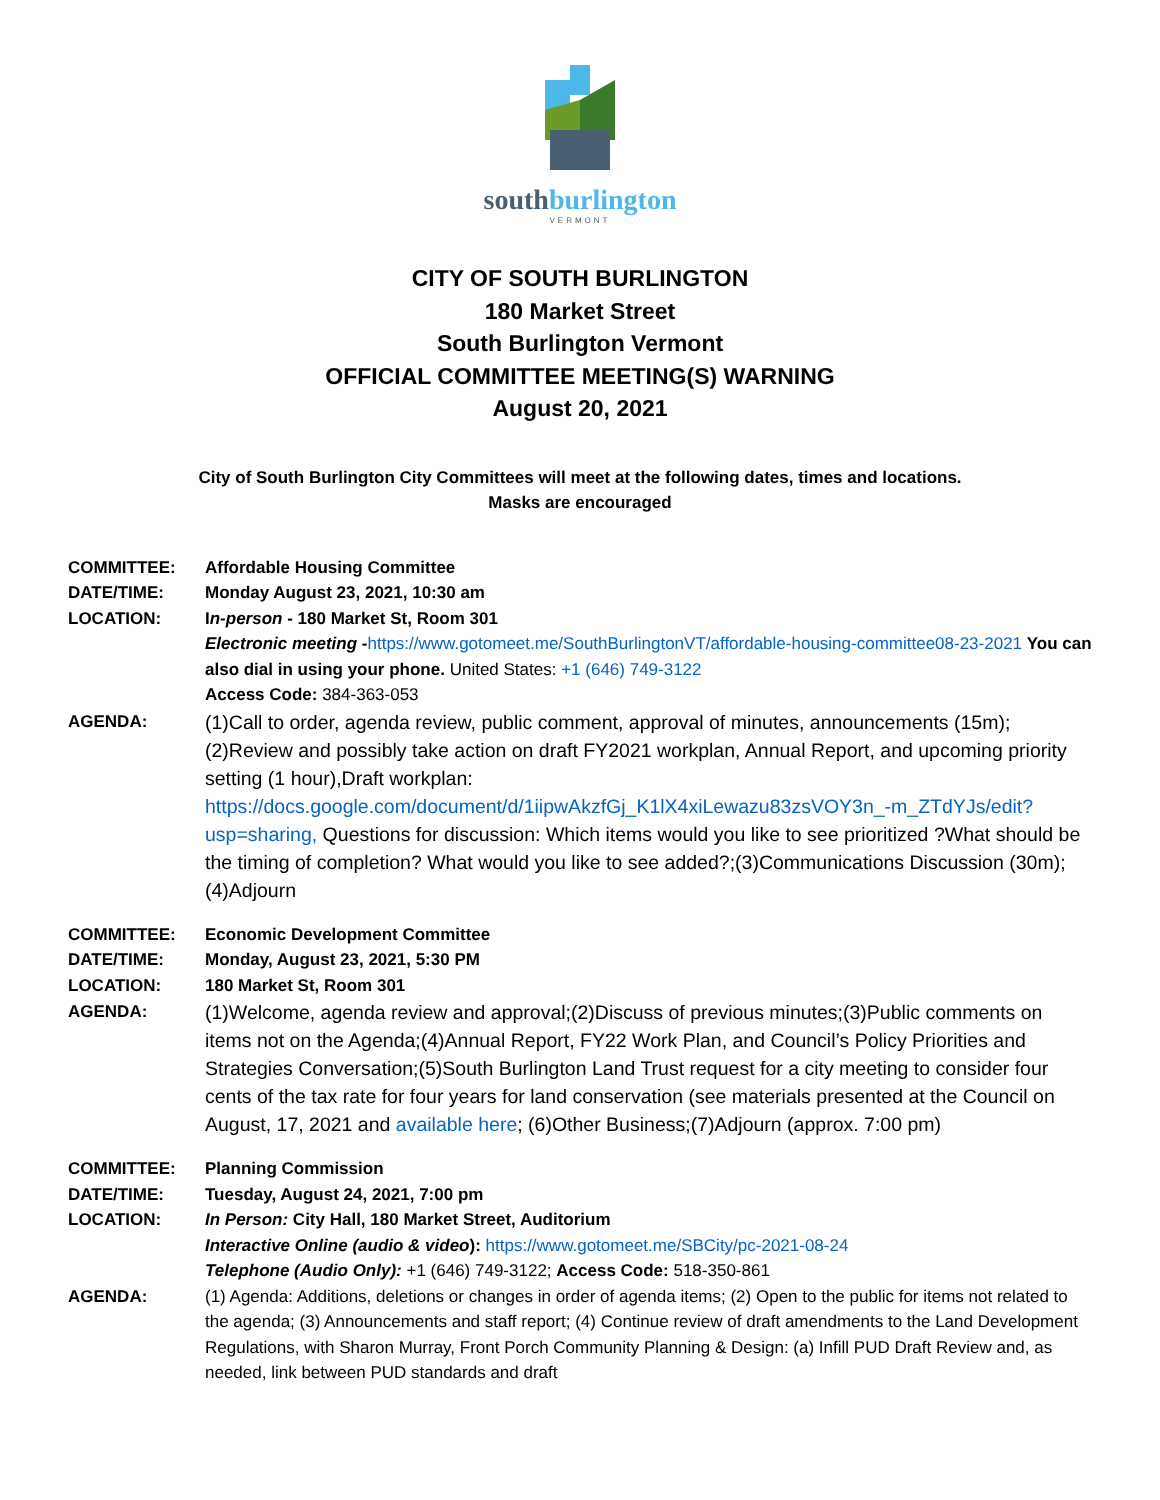southburlington
VERMONT
CITY OF SOUTH BURLINGTON
180 Market Street
South Burlington Vermont
OFFICIAL COMMITTEE MEETING(S) WARNING
August 20, 2021
City of South Burlington City Committees will meet at the following dates, times and locations.
Masks are encouraged
COMMITTEE: Affordable Housing Committee
DATE/TIME: Monday August 23, 2021, 10:30 am
LOCATION: In-person - 180 Market St, Room 301
Electronic meeting -https://www.gotomeet.me/SouthBurlingtonVT/affordable-housing-committee08-23-2021 You can also dial in using your phone. United States: +1 (646) 749-3122
Access Code: 384-363-053
AGENDA: (1)Call to order, agenda review, public comment, approval of minutes, announcements (15m);(2)Review and possibly take action on draft FY2021 workplan, Annual Report, and upcoming priority setting (1 hour),Draft workplan: https://docs.google.com/document/d/1iipwAkzfGj_K1lX4xiLewazu83zsVOY3n_-m_ZTdYJs/edit?usp=sharing, Questions for discussion: Which items would you like to see prioritized ?What should be the timing of completion? What would you like to see added?;(3)Communications Discussion (30m);(4)Adjourn
COMMITTEE: Economic Development Committee
DATE/TIME: Monday, August 23, 2021, 5:30 PM
LOCATION: 180 Market St, Room 301
AGENDA: (1)Welcome, agenda review and approval;(2)Discuss of previous minutes;(3)Public comments on items not on the Agenda;(4)Annual Report, FY22 Work Plan, and Council’s Policy Priorities and Strategies Conversation;(5)South Burlington Land Trust request for a city meeting to consider four cents of the tax rate for four years for land conservation (see materials presented at the Council on August, 17, 2021 and available here; (6)Other Business;(7)Adjourn (approx. 7:00 pm)
COMMITTEE: Planning Commission
DATE/TIME: Tuesday, August 24, 2021, 7:00 pm
LOCATION: In Person: City Hall, 180 Market Street, Auditorium
Interactive Online (audio & video): https://www.gotomeet.me/SBCity/pc-2021-08-24
Telephone (Audio Only): +1 (646) 749-3122; Access Code: 518-350-861
AGENDA: (1) Agenda: Additions, deletions or changes in order of agenda items; (2) Open to the public for items not related to the agenda; (3) Announcements and staff report; (4) Continue review of draft amendments to the Land Development Regulations, with Sharon Murray, Front Porch Community Planning & Design: (a) Infill PUD Draft Review and, as needed, link between PUD standards and draft